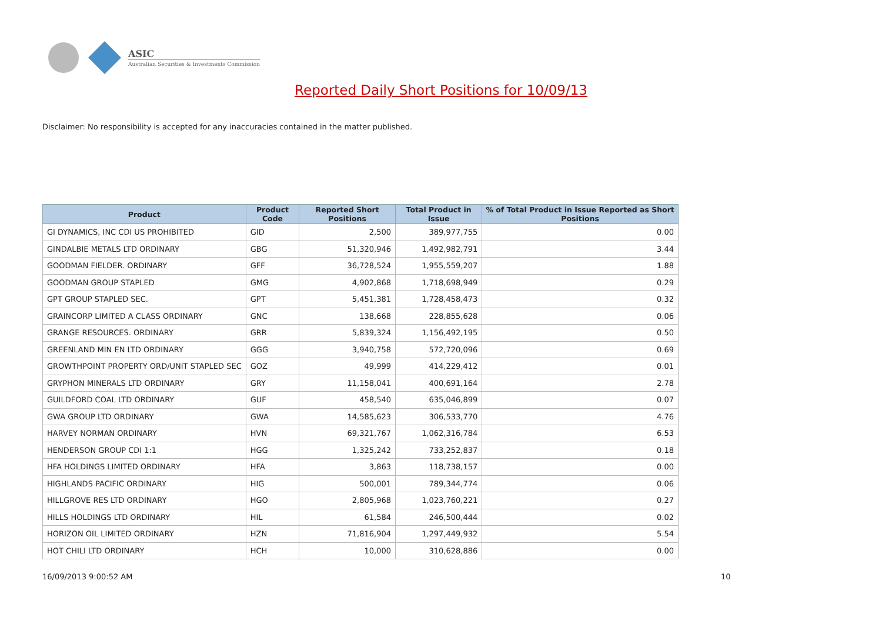ASIC
Australian Securities & Investments Commission
Reported Daily Short Positions for 10/09/13
Disclaimer: No responsibility is accepted for any inaccuracies contained in the matter published.
| Product | Product Code | Reported Short Positions | Total Product in Issue | % of Total Product in Issue Reported as Short Positions |
| --- | --- | --- | --- | --- |
| GI DYNAMICS, INC CDI US PROHIBITED | GID | 2,500 | 389,977,755 | 0.00 |
| GINDALBIE METALS LTD ORDINARY | GBG | 51,320,946 | 1,492,982,791 | 3.44 |
| GOODMAN FIELDER. ORDINARY | GFF | 36,728,524 | 1,955,559,207 | 1.88 |
| GOODMAN GROUP STAPLED | GMG | 4,902,868 | 1,718,698,949 | 0.29 |
| GPT GROUP STAPLED SEC. | GPT | 5,451,381 | 1,728,458,473 | 0.32 |
| GRAINCORP LIMITED A CLASS ORDINARY | GNC | 138,668 | 228,855,628 | 0.06 |
| GRANGE RESOURCES. ORDINARY | GRR | 5,839,324 | 1,156,492,195 | 0.50 |
| GREENLAND MIN EN LTD ORDINARY | GGG | 3,940,758 | 572,720,096 | 0.69 |
| GROWTHPOINT PROPERTY ORD/UNIT STAPLED SEC | GOZ | 49,999 | 414,229,412 | 0.01 |
| GRYPHON MINERALS LTD ORDINARY | GRY | 11,158,041 | 400,691,164 | 2.78 |
| GUILDFORD COAL LTD ORDINARY | GUF | 458,540 | 635,046,899 | 0.07 |
| GWA GROUP LTD ORDINARY | GWA | 14,585,623 | 306,533,770 | 4.76 |
| HARVEY NORMAN ORDINARY | HVN | 69,321,767 | 1,062,316,784 | 6.53 |
| HENDERSON GROUP CDI 1:1 | HGG | 1,325,242 | 733,252,837 | 0.18 |
| HFA HOLDINGS LIMITED ORDINARY | HFA | 3,863 | 118,738,157 | 0.00 |
| HIGHLANDS PACIFIC ORDINARY | HIG | 500,001 | 789,344,774 | 0.06 |
| HILLGROVE RES LTD ORDINARY | HGO | 2,805,968 | 1,023,760,221 | 0.27 |
| HILLS HOLDINGS LTD ORDINARY | HIL | 61,584 | 246,500,444 | 0.02 |
| HORIZON OIL LIMITED ORDINARY | HZN | 71,816,904 | 1,297,449,932 | 5.54 |
| HOT CHILI LTD ORDINARY | HCH | 10,000 | 310,628,886 | 0.00 |
16/09/2013 9:00:52 AM 10